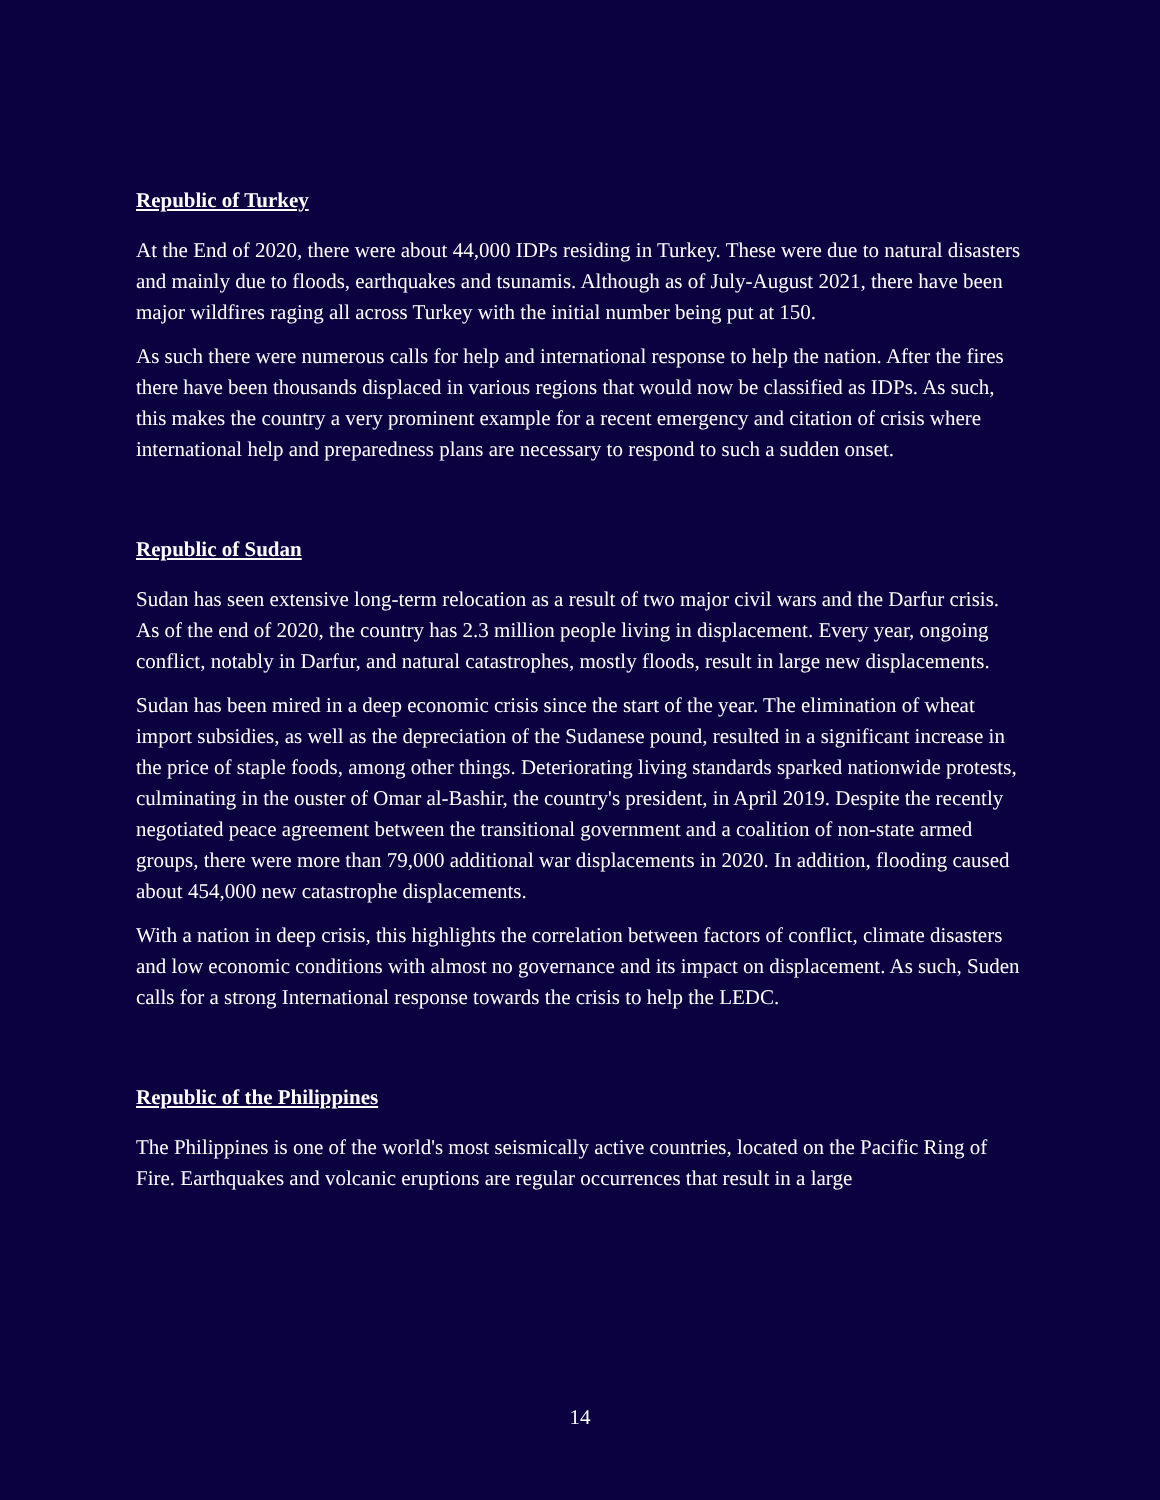Republic of Turkey
At the End of 2020, there were about 44,000 IDPs residing in Turkey. These were due to natural disasters and mainly due to floods, earthquakes and tsunamis. Although as of July-August 2021, there have been major wildfires raging all across Turkey with the initial number being put at 150.
As such there were numerous calls for help and international response to help the nation. After the fires there have been thousands displaced in various regions that would now be classified as IDPs. As such, this makes the country a very prominent example for a recent emergency and citation of crisis where international help and preparedness plans are necessary to respond to such a sudden onset.
Republic of Sudan
Sudan has seen extensive long-term relocation as a result of two major civil wars and the Darfur crisis. As of the end of 2020, the country has 2.3 million people living in displacement. Every year, ongoing conflict, notably in Darfur, and natural catastrophes, mostly floods, result in large new displacements.
Sudan has been mired in a deep economic crisis since the start of the year. The elimination of wheat import subsidies, as well as the depreciation of the Sudanese pound, resulted in a significant increase in the price of staple foods, among other things. Deteriorating living standards sparked nationwide protests, culminating in the ouster of Omar al-Bashir, the country's president, in April 2019. Despite the recently negotiated peace agreement between the transitional government and a coalition of non-state armed groups, there were more than 79,000 additional war displacements in 2020. In addition, flooding caused about 454,000 new catastrophe displacements.
With a nation in deep crisis, this highlights the correlation between factors of conflict, climate disasters and low economic conditions with almost no governance and its impact on displacement. As such, Suden calls for a strong International response towards the crisis to help the LEDC.
Republic of the Philippines
The Philippines is one of the world's most seismically active countries, located on the Pacific Ring of Fire. Earthquakes and volcanic eruptions are regular occurrences that result in a large
14